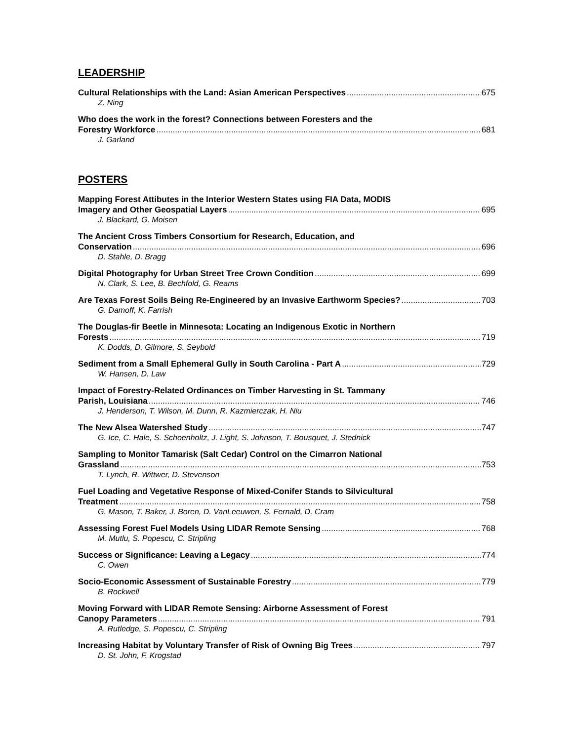LEADERSHIP
Cultural Relationships with the Land: Asian American Perspectives 675
Z. Ning
Who does the work in the forest? Connections between Foresters and the
Forestry Workforce 681
J. Garland
POSTERS
Mapping Forest Attibutes in the Interior Western States using FIA Data, MODIS
Imagery and Other Geospatial Layers 695
J. Blackard, G. Moisen
The Ancient Cross Timbers Consortium for Research, Education, and
Conservation 696
D. Stahle, D. Bragg
Digital Photography for Urban Street Tree Crown Condition 699
N. Clark, S. Lee, B. Bechfold, G. Reams
Are Texas Forest Soils Being Re-Engineered by an Invasive Earthworm Species? 703
G. Damoff, K. Farrish
The Douglas-fir Beetle in Minnesota: Locating an Indigenous Exotic in Northern
Forests 719
K. Dodds, D. Gilmore, S. Seybold
Sediment from a Small Ephemeral Gully in South Carolina - Part A 729
W. Hansen, D. Law
Impact of Forestry-Related Ordinances on Timber Harvesting in St. Tammany
Parish, Louisiana 746
J. Henderson, T. Wilson, M. Dunn, R. Kazmierczak, H. Niu
The New Alsea Watershed Study 747
G. Ice, C. Hale, S. Schoenholtz, J. Light, S. Johnson, T. Bousquet, J. Stednick
Sampling to Monitor Tamarisk (Salt Cedar) Control on the Cimarron National
Grassland 753
T. Lynch, R. Wittwer, D. Stevenson
Fuel Loading and Vegetative Response of Mixed-Conifer Stands to Silvicultural
Treatment 758
G. Mason, T. Baker, J. Boren, D. VanLeeuwen, S. Fernald, D. Cram
Assessing Forest Fuel Models Using LIDAR Remote Sensing 768
M. Mutlu, S. Popescu, C. Stripling
Success or Significance: Leaving a Legacy 774
C. Owen
Socio-Economic Assessment of Sustainable Forestry 779
B. Rockwell
Moving Forward with LIDAR Remote Sensing: Airborne Assessment of Forest
Canopy Parameters 791
A. Rutledge, S. Popescu, C. Stripling
Increasing Habitat by Voluntary Transfer of Risk of Owning Big Trees 797
D. St. John, F. Krogstad